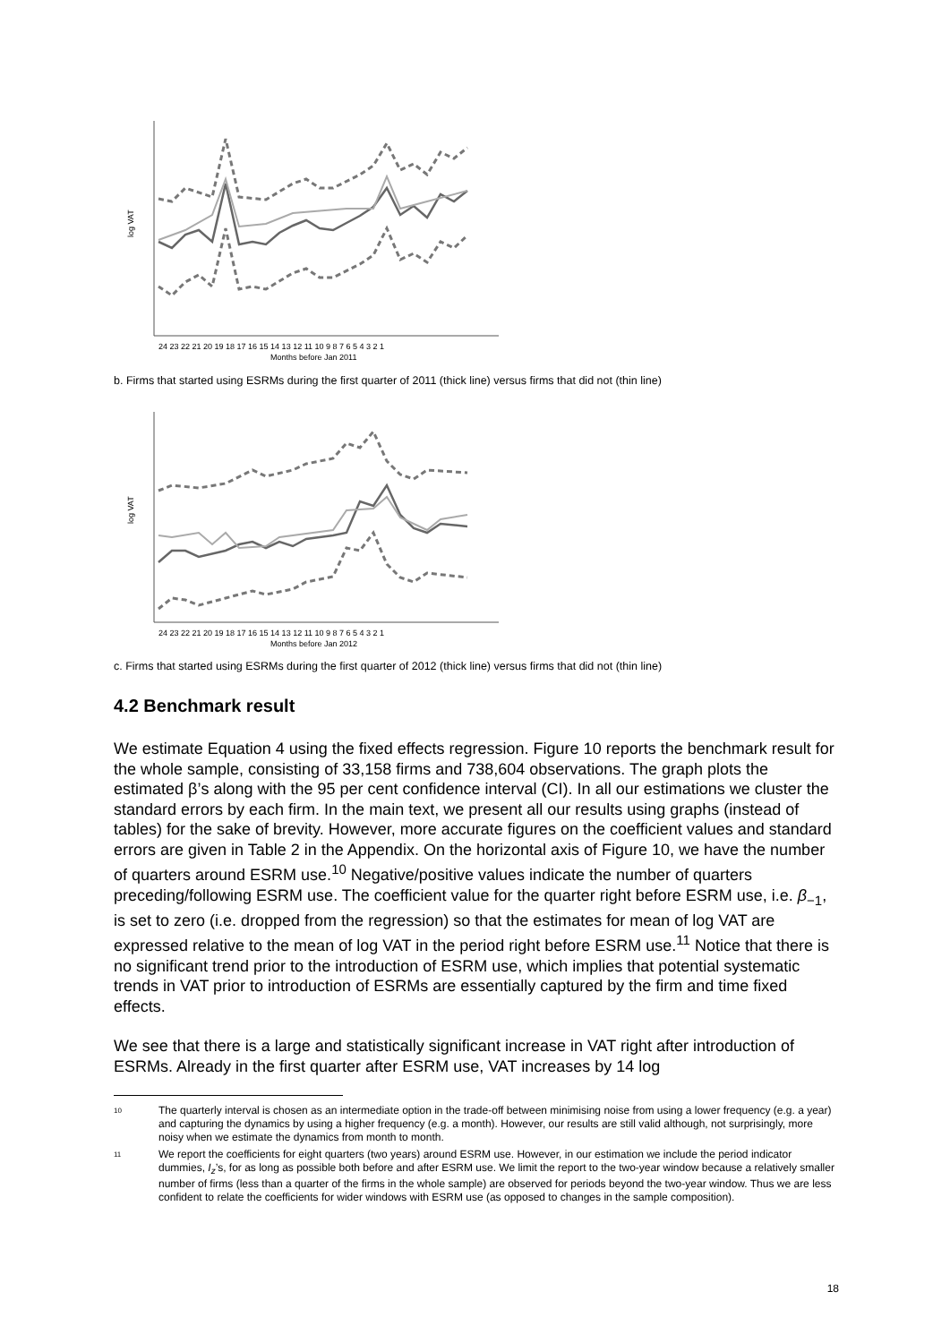log VAT
24 23 22 21 20 19 18 17 16 15 14 13 12 11 10 9 8 7 6 5 4 3 2 1
Months before Jan 2011
b. Firms that started using ESRMs during the first quarter of 2011 (thick line) versus firms that did not (thin line)
log VAT
24 23 22 21 20 19 18 17 16 15 14 13 12 11 10 9 8 7 6 5 4 3 2 1
Months before Jan 2012
c. Firms that started using ESRMs during the first quarter of 2012 (thick line) versus firms that did not (thin line)
4.2 Benchmark result
We estimate Equation 4 using the fixed effects regression. Figure 10 reports the benchmark result for the whole sample, consisting of 33,158 firms and 738,604 observations. The graph plots the estimated β’s along with the 95 per cent confidence interval (CI). In all our estimations we cluster the standard errors by each firm. In the main text, we present all our results using graphs (instead of tables) for the sake of brevity. However, more accurate figures on the coefficient values and standard errors are given in Table 2 in the Appendix. On the horizontal axis of Figure 10, we have the number of quarters around ESRM use.<sup>10</sup> Negative/positive values indicate the number of quarters preceding/following ESRM use. The coefficient value for the quarter right before ESRM use, i.e. β<sub>−1</sub>, is set to zero (i.e. dropped from the regression) so that the estimates for mean of log VAT are expressed relative to the mean of log VAT in the period right before ESRM use.<sup>11</sup> Notice that there is no significant trend prior to the introduction of ESRM use, which implies that potential systematic trends in VAT prior to introduction of ESRMs are essentially captured by the firm and time fixed effects.
We see that there is a large and statistically significant increase in VAT right after introduction of ESRMs. Already in the first quarter after ESRM use, VAT increases by 14 log
10 The quarterly interval is chosen as an intermediate option in the trade-off between minimising noise from using a lower frequency (e.g. a year) and capturing the dynamics by using a higher frequency (e.g. a month). However, our results are still valid although, not surprisingly, more noisy when we estimate the dynamics from month to month.
11 We report the coefficients for eight quarters (two years) around ESRM use. However, in our estimation we include the period indicator dummies, I<sub>z</sub>’s, for as long as possible both before and after ESRM use. We limit the report to the two-year window because a relatively smaller number of firms (less than a quarter of the firms in the whole sample) are observed for periods beyond the two-year window. Thus we are less confident to relate the coefficients for wider windows with ESRM use (as opposed to changes in the sample composition).
18